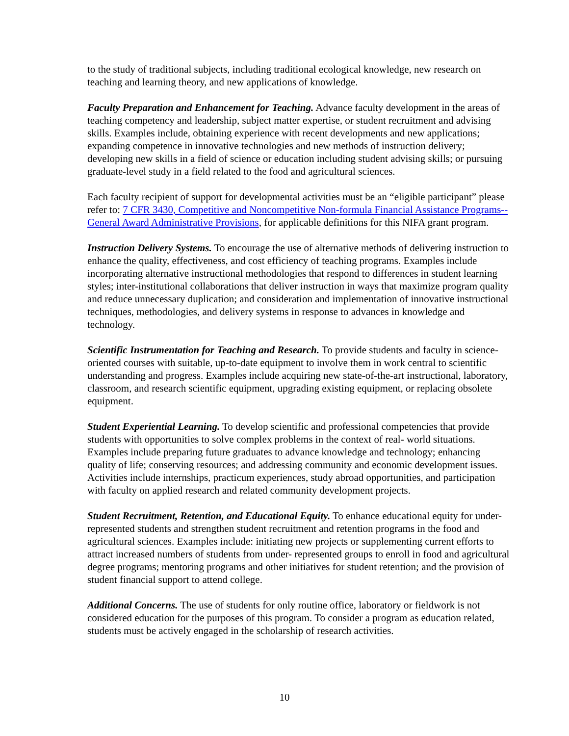to the study of traditional subjects, including traditional ecological knowledge, new research on teaching and learning theory, and new applications of knowledge.
Faculty Preparation and Enhancement for Teaching. Advance faculty development in the areas of teaching competency and leadership, subject matter expertise, or student recruitment and advising skills. Examples include, obtaining experience with recent developments and new applications; expanding competence in innovative technologies and new methods of instruction delivery; developing new skills in a field of science or education including student advising skills; or pursuing graduate-level study in a field related to the food and agricultural sciences.
Each faculty recipient of support for developmental activities must be an “eligible participant” please refer to: 7 CFR 3430, Competitive and Noncompetitive Non-formula Financial Assistance Programs--General Award Administrative Provisions, for applicable definitions for this NIFA grant program.
Instruction Delivery Systems. To encourage the use of alternative methods of delivering instruction to enhance the quality, effectiveness, and cost efficiency of teaching programs. Examples include incorporating alternative instructional methodologies that respond to differences in student learning styles; inter-institutional collaborations that deliver instruction in ways that maximize program quality and reduce unnecessary duplication; and consideration and implementation of innovative instructional techniques, methodologies, and delivery systems in response to advances in knowledge and technology.
Scientific Instrumentation for Teaching and Research. To provide students and faculty in science-oriented courses with suitable, up-to-date equipment to involve them in work central to scientific understanding and progress. Examples include acquiring new state-of-the-art instructional, laboratory, classroom, and research scientific equipment, upgrading existing equipment, or replacing obsolete equipment.
Student Experiential Learning. To develop scientific and professional competencies that provide students with opportunities to solve complex problems in the context of real- world situations. Examples include preparing future graduates to advance knowledge and technology; enhancing quality of life; conserving resources; and addressing community and economic development issues. Activities include internships, practicum experiences, study abroad opportunities, and participation with faculty on applied research and related community development projects.
Student Recruitment, Retention, and Educational Equity. To enhance educational equity for under-represented students and strengthen student recruitment and retention programs in the food and agricultural sciences. Examples include: initiating new projects or supplementing current efforts to attract increased numbers of students from under- represented groups to enroll in food and agricultural degree programs; mentoring programs and other initiatives for student retention; and the provision of student financial support to attend college.
Additional Concerns. The use of students for only routine office, laboratory or fieldwork is not considered education for the purposes of this program. To consider a program as education related, students must be actively engaged in the scholarship of research activities.
10